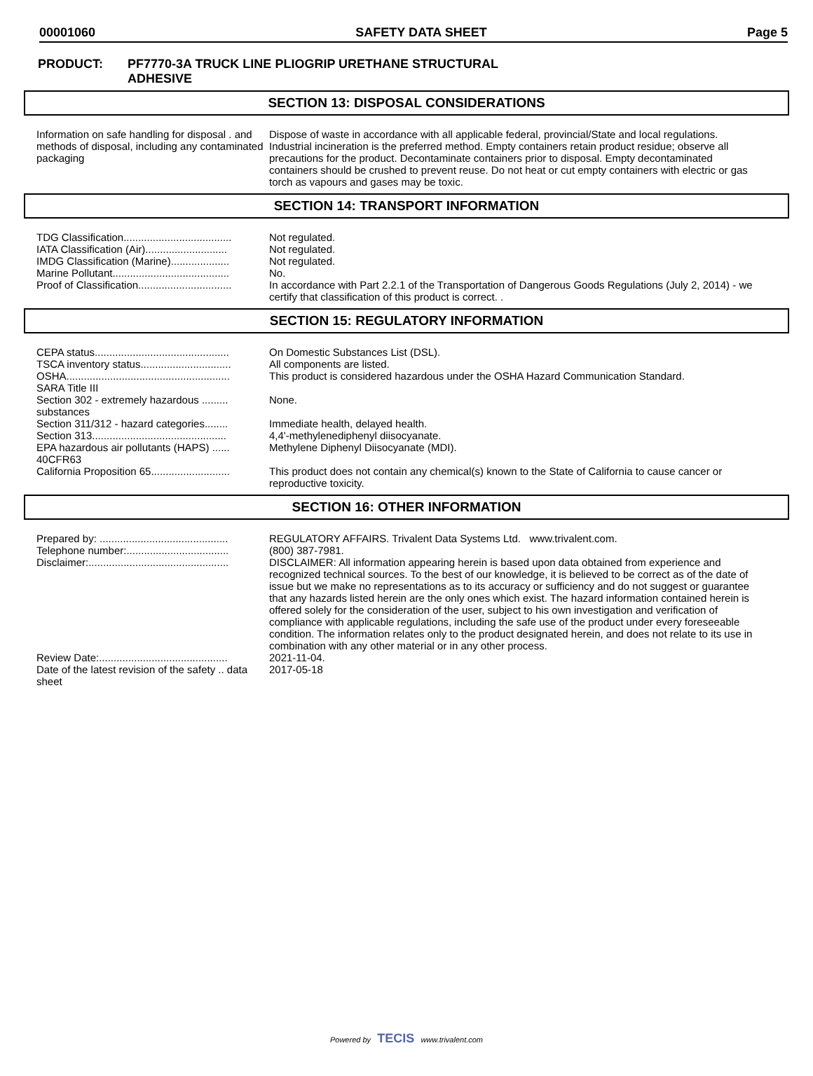00001060 SAFETY DATA SHEET Page 5
PRODUCT: PF7770-3A TRUCK LINE PLIOGRIP URETHANE STRUCTURAL
ADHESIVE
SECTION 13: DISPOSAL CONSIDERATIONS
| Information on safe handling for disposal . and methods of disposal, including any contaminated packaging | Dispose of waste in accordance with all applicable federal, provincial/State and local regulations. Industrial incineration is the preferred method. Empty containers retain product residue; observe all precautions for the product. Decontaminate containers prior to disposal. Empty decontaminated containers should be crushed to prevent reuse. Do not heat or cut empty containers with electric or gas torch as vapours and gases may be toxic. |
SECTION 14: TRANSPORT INFORMATION
| TDG Classification..................................... | Not regulated. |
| IATA Classification (Air)............................ | Not regulated. |
| IMDG Classification (Marine).................... | Not regulated. |
| Marine Pollutant........................................ | No. |
| Proof of Classification................................ | In accordance with Part 2.2.1 of the Transportation of Dangerous Goods Regulations (July 2, 2014) - we certify that classification of this product is correct. . |
SECTION 15: REGULATORY INFORMATION
| CEPA status.............................................. | On Domestic Substances List (DSL). |
| TSCA inventory status............................... | All components are listed. |
| OSHA........................................................ | This product is considered hazardous under the OSHA Hazard Communication Standard. |
| SARA Title III | |
| Section 302 - extremely hazardous ......... substances | None. |
| Section 311/312 - hazard categories........ | Immediate health, delayed health. |
| Section 313.............................................. | 4,4'-methylenediphenyl diisocyanate. |
| EPA hazardous air pollutants (HAPS) ...... 40CFR63 | Methylene Diphenyl Diisocyanate (MDI). |
| California Proposition 65........................... | This product does not contain any chemical(s) known to the State of California to cause cancer or reproductive toxicity. |
SECTION 16: OTHER INFORMATION
| Prepared by: ............................................ | REGULATORY AFFAIRS. Trivalent Data Systems Ltd. www.trivalent.com. |
| Telephone number:................................... | (800) 387-7981. |
| Disclaimer:................................................ | DISCLAIMER: All information appearing herein is based upon data obtained from experience and recognized technical sources. To the best of our knowledge, it is believed to be correct as of the date of issue but we make no representations as to its accuracy or sufficiency and do not suggest or guarantee that any hazards listed herein are the only ones which exist. The hazard information contained herein is offered solely for the consideration of the user, subject to his own investigation and verification of compliance with applicable regulations, including the safe use of the product under every foreseeable condition. The information relates only to the product designated herein, and does not relate to its use in combination with any other material or in any other process. |
| Review Date:............................................ | 2021-11-04. |
| Date of the latest revision of the safety .. data sheet | 2017-05-18 |
Powered by TECIS www.trivalent.com